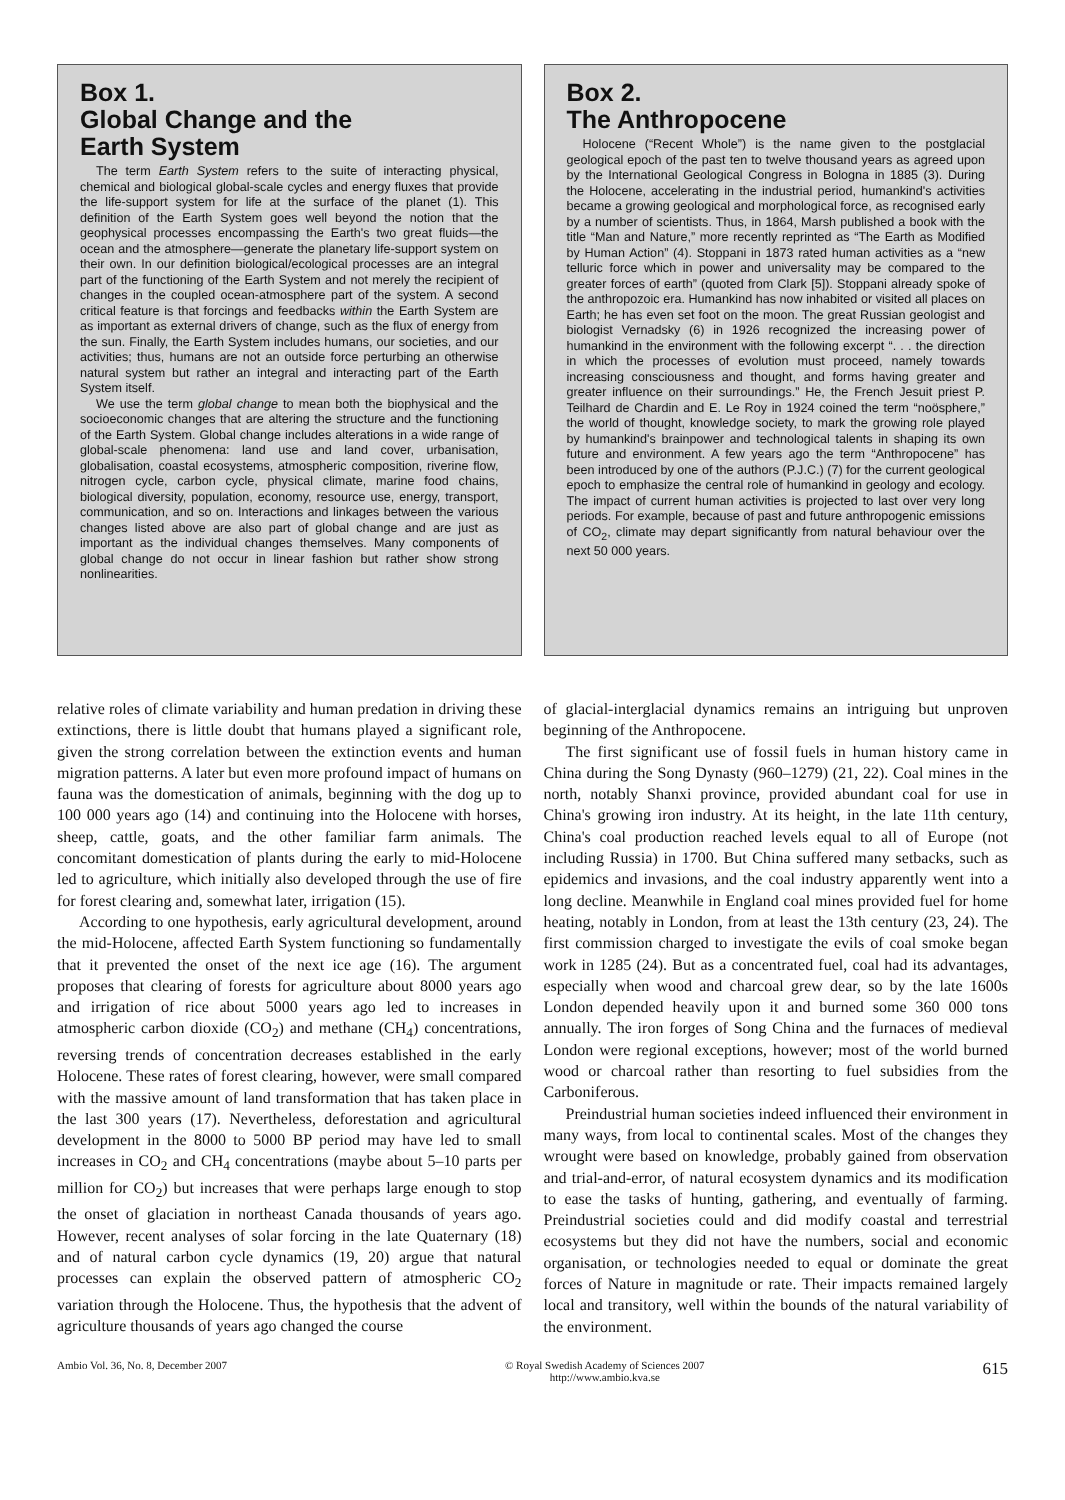Box 1.
Global Change and the
Earth System
The term Earth System refers to the suite of interacting physical, chemical and biological global-scale cycles and energy fluxes that provide the life-support system for life at the surface of the planet (1). This definition of the Earth System goes well beyond the notion that the geophysical processes encompassing the Earth's two great fluids—the ocean and the atmosphere—generate the planetary life-support system on their own. In our definition biological/ecological processes are an integral part of the functioning of the Earth System and not merely the recipient of changes in the coupled ocean-atmosphere part of the system. A second critical feature is that forcings and feedbacks within the Earth System are as important as external drivers of change, such as the flux of energy from the sun. Finally, the Earth System includes humans, our societies, and our activities; thus, humans are not an outside force perturbing an otherwise natural system but rather an integral and interacting part of the Earth System itself.
We use the term global change to mean both the biophysical and the socioeconomic changes that are altering the structure and the functioning of the Earth System. Global change includes alterations in a wide range of global-scale phenomena: land use and land cover, urbanisation, globalisation, coastal ecosystems, atmospheric composition, riverine flow, nitrogen cycle, carbon cycle, physical climate, marine food chains, biological diversity, population, economy, resource use, energy, transport, communication, and so on. Interactions and linkages between the various changes listed above are also part of global change and are just as important as the individual changes themselves. Many components of global change do not occur in linear fashion but rather show strong nonlinearities.
Box 2.
The Anthropocene
Holocene (“Recent Whole”) is the name given to the postglacial geological epoch of the past ten to twelve thousand years as agreed upon by the International Geological Congress in Bologna in 1885 (3). During the Holocene, accelerating in the industrial period, humankind's activities became a growing geological and morphological force, as recognised early by a number of scientists. Thus, in 1864, Marsh published a book with the title “Man and Nature,” more recently reprinted as “The Earth as Modified by Human Action” (4). Stoppani in 1873 rated human activities as a “new telluric force which in power and universality may be compared to the greater forces of earth” (quoted from Clark [5]). Stoppani already spoke of the anthropozoic era. Humankind has now inhabited or visited all places on Earth; he has even set foot on the moon. The great Russian geologist and biologist Vernadsky (6) in 1926 recognized the increasing power of humankind in the environment with the following excerpt “. . . the direction in which the processes of evolution must proceed, namely towards increasing consciousness and thought, and forms having greater and greater influence on their surroundings.” He, the French Jesuit priest P. Teilhard de Chardin and E. Le Roy in 1924 coined the term “noösphere,” the world of thought, knowledge society, to mark the growing role played by humankind's brainpower and technological talents in shaping its own future and environment. A few years ago the term “Anthropocene” has been introduced by one of the authors (P.J.C.) (7) for the current geological epoch to emphasize the central role of humankind in geology and ecology. The impact of current human activities is projected to last over very long periods. For example, because of past and future anthropogenic emissions of CO<sub>2</sub>, climate may depart significantly from natural behaviour over the next 50 000 years.
relative roles of climate variability and human predation in driving these extinctions, there is little doubt that humans played a significant role, given the strong correlation between the extinction events and human migration patterns. A later but even more profound impact of humans on fauna was the domestication of animals, beginning with the dog up to 100 000 years ago (14) and continuing into the Holocene with horses, sheep, cattle, goats, and the other familiar farm animals. The concomitant domestication of plants during the early to mid-Holocene led to agriculture, which initially also developed through the use of fire for forest clearing and, somewhat later, irrigation (15).
According to one hypothesis, early agricultural development, around the mid-Holocene, affected Earth System functioning so fundamentally that it prevented the onset of the next ice age (16). The argument proposes that clearing of forests for agriculture about 8000 years ago and irrigation of rice about 5000 years ago led to increases in atmospheric carbon dioxide (CO<sub>2</sub>) and methane (CH<sub>4</sub>) concentrations, reversing trends of concentration decreases established in the early Holocene. These rates of forest clearing, however, were small compared with the massive amount of land transformation that has taken place in the last 300 years (17). Nevertheless, deforestation and agricultural development in the 8000 to 5000 BP period may have led to small increases in CO<sub>2</sub> and CH<sub>4</sub> concentrations (maybe about 5–10 parts per million for CO<sub>2</sub>) but increases that were perhaps large enough to stop the onset of glaciation in northeast Canada thousands of years ago. However, recent analyses of solar forcing in the late Quaternary (18) and of natural carbon cycle dynamics (19, 20) argue that natural processes can explain the observed pattern of atmospheric CO<sub>2</sub> variation through the Holocene. Thus, the hypothesis that the advent of agriculture thousands of years ago changed the course
of glacial-interglacial dynamics remains an intriguing but unproven beginning of the Anthropocene.
The first significant use of fossil fuels in human history came in China during the Song Dynasty (960–1279) (21, 22). Coal mines in the north, notably Shanxi province, provided abundant coal for use in China's growing iron industry. At its height, in the late 11th century, China's coal production reached levels equal to all of Europe (not including Russia) in 1700. But China suffered many setbacks, such as epidemics and invasions, and the coal industry apparently went into a long decline. Meanwhile in England coal mines provided fuel for home heating, notably in London, from at least the 13th century (23, 24). The first commission charged to investigate the evils of coal smoke began work in 1285 (24). But as a concentrated fuel, coal had its advantages, especially when wood and charcoal grew dear, so by the late 1600s London depended heavily upon it and burned some 360 000 tons annually. The iron forges of Song China and the furnaces of medieval London were regional exceptions, however; most of the world burned wood or charcoal rather than resorting to fuel subsidies from the Carboniferous.
Preindustrial human societies indeed influenced their environment in many ways, from local to continental scales. Most of the changes they wrought were based on knowledge, probably gained from observation and trial-and-error, of natural ecosystem dynamics and its modification to ease the tasks of hunting, gathering, and eventually of farming. Preindustrial societies could and did modify coastal and terrestrial ecosystems but they did not have the numbers, social and economic organisation, or technologies needed to equal or dominate the great forces of Nature in magnitude or rate. Their impacts remained largely local and transitory, well within the bounds of the natural variability of the environment.
Ambio Vol. 36, No. 8, December 2007
© Royal Swedish Academy of Sciences 2007
http://www.ambio.kva.se
615